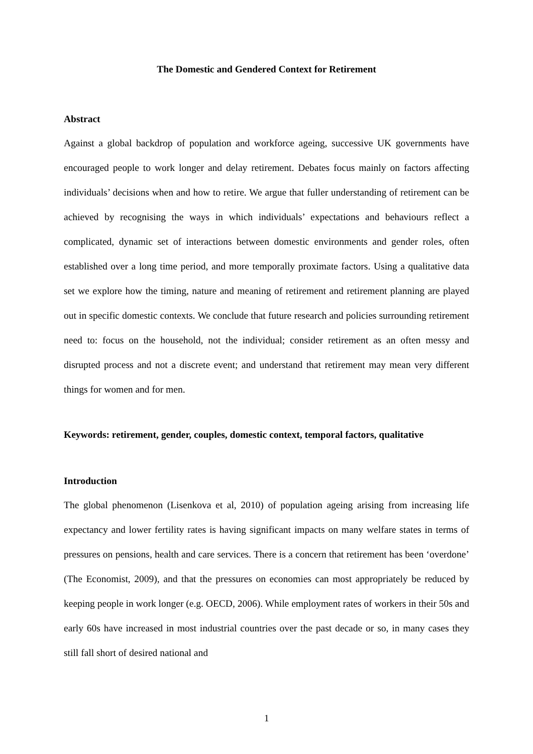The Domestic and Gendered Context for Retirement
Abstract
Against a global backdrop of population and workforce ageing, successive UK governments have encouraged people to work longer and delay retirement. Debates focus mainly on factors affecting individuals’ decisions when and how to retire. We argue that fuller understanding of retirement can be achieved by recognising the ways in which individuals’ expectations and behaviours reflect a complicated, dynamic set of interactions between domestic environments and gender roles, often established over a long time period, and more temporally proximate factors. Using a qualitative data set we explore how the timing, nature and meaning of retirement and retirement planning are played out in specific domestic contexts. We conclude that future research and policies surrounding retirement need to: focus on the household, not the individual; consider retirement as an often messy and disrupted process and not a discrete event; and understand that retirement may mean very different things for women and for men.
Keywords: retirement, gender, couples, domestic context, temporal factors, qualitative
Introduction
The global phenomenon (Lisenkova et al, 2010) of population ageing arising from increasing life expectancy and lower fertility rates is having significant impacts on many welfare states in terms of pressures on pensions, health and care services. There is a concern that retirement has been ‘overdone’ (The Economist, 2009), and that the pressures on economies can most appropriately be reduced by keeping people in work longer (e.g. OECD, 2006). While employment rates of workers in their 50s and early 60s have increased in most industrial countries over the past decade or so, in many cases they still fall short of desired national and
1